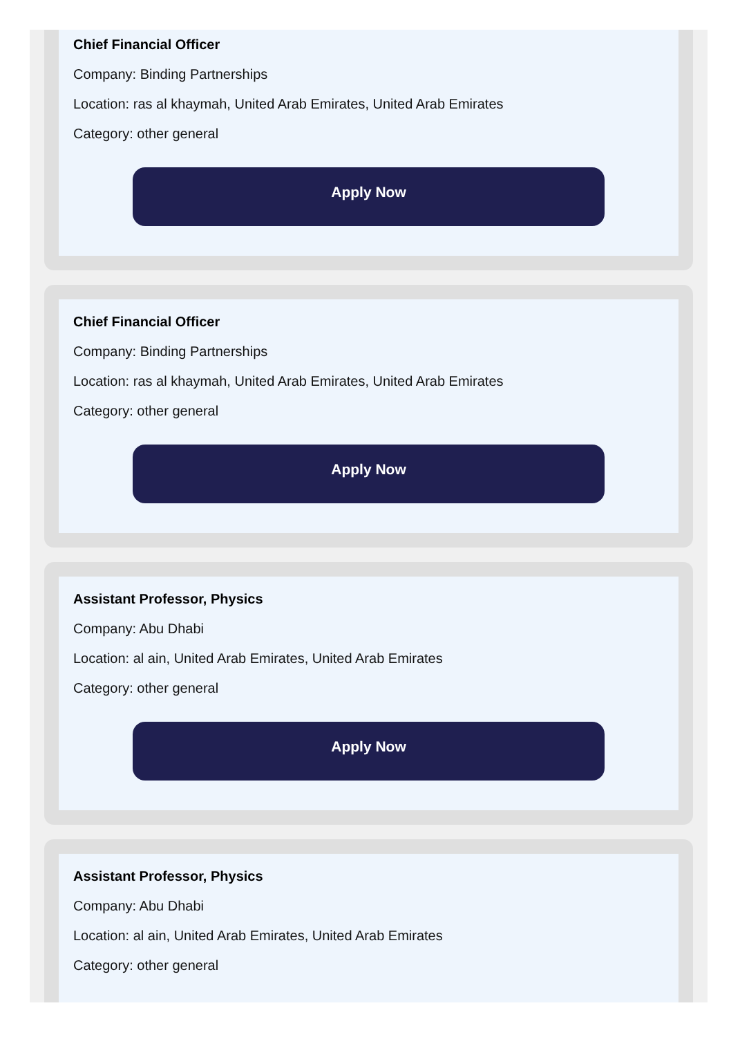Chief Financial Officer
Company: Binding Partnerships
Location: ras al khaymah, United Arab Emirates, United Arab Emirates
Category: other general
Apply Now
Chief Financial Officer
Company: Binding Partnerships
Location: ras al khaymah, United Arab Emirates, United Arab Emirates
Category: other general
Apply Now
Assistant Professor, Physics
Company: Abu Dhabi
Location: al ain, United Arab Emirates, United Arab Emirates
Category: other general
Apply Now
Assistant Professor, Physics
Company: Abu Dhabi
Location: al ain, United Arab Emirates, United Arab Emirates
Category: other general